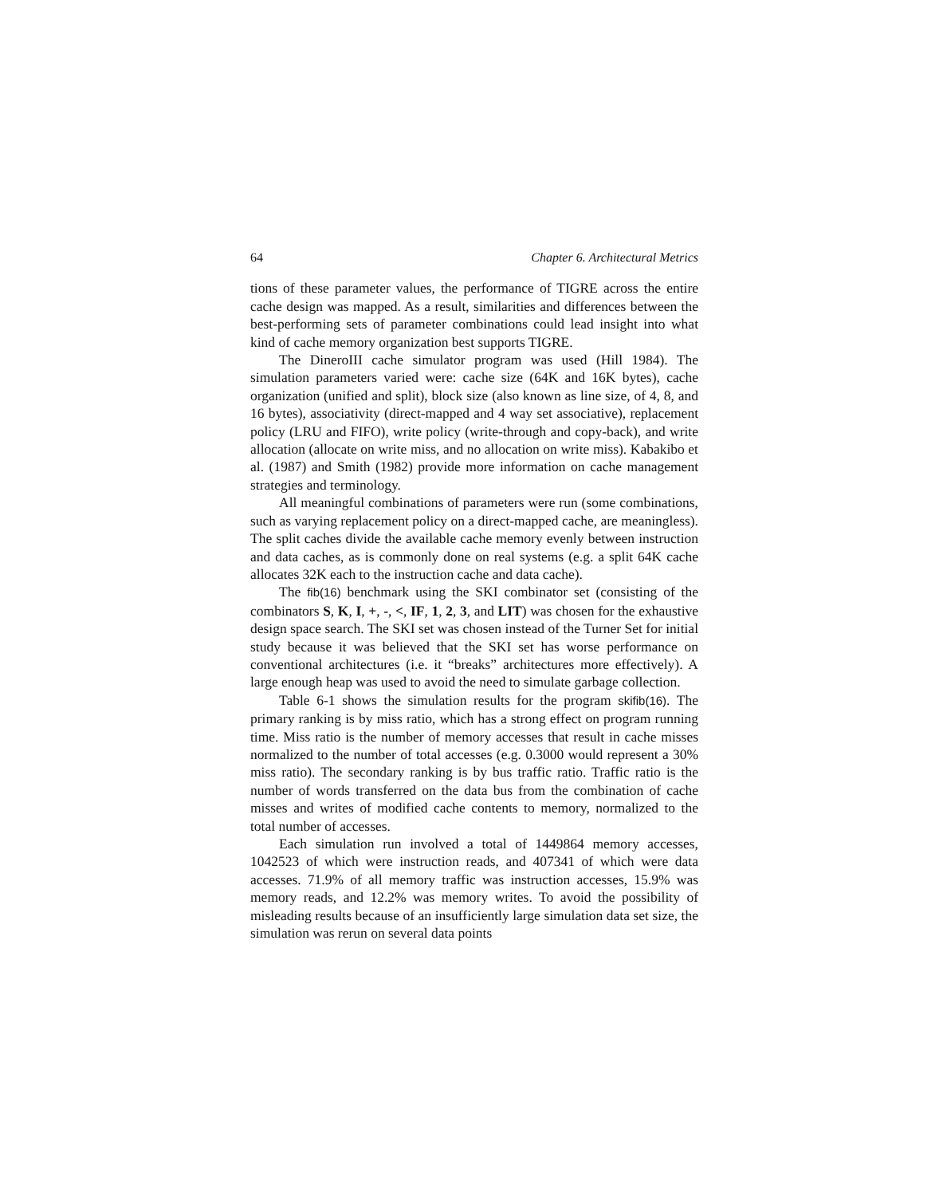64 Chapter 6. Architectural Metrics
tions of these parameter values, the performance of TIGRE across the entire cache design was mapped. As a result, similarities and differences between the best-performing sets of parameter combinations could lead insight into what kind of cache memory organization best supports TIGRE.
The DineroIII cache simulator program was used (Hill 1984). The simulation parameters varied were: cache size (64K and 16K bytes), cache organization (unified and split), block size (also known as line size, of 4, 8, and 16 bytes), associativity (direct-mapped and 4 way set associative), replacement policy (LRU and FIFO), write policy (write-through and copy-back), and write allocation (allocate on write miss, and no allocation on write miss). Kabakibo et al. (1987) and Smith (1982) provide more information on cache management strategies and terminology.
All meaningful combinations of parameters were run (some combinations, such as varying replacement policy on a direct-mapped cache, are meaningless). The split caches divide the available cache memory evenly between instruction and data caches, as is commonly done on real systems (e.g. a split 64K cache allocates 32K each to the instruction cache and data cache).
The fib(16) benchmark using the SKI combinator set (consisting of the combinators S, K, I, +, -, <, IF, 1, 2, 3, and LIT) was chosen for the exhaustive design space search. The SKI set was chosen instead of the Turner Set for initial study because it was believed that the SKI set has worse performance on conventional architectures (i.e. it “breaks” architectures more effectively). A large enough heap was used to avoid the need to simulate garbage collection.
Table 6-1 shows the simulation results for the program skifib(16). The primary ranking is by miss ratio, which has a strong effect on program running time. Miss ratio is the number of memory accesses that result in cache misses normalized to the number of total accesses (e.g. 0.3000 would represent a 30% miss ratio). The secondary ranking is by bus traffic ratio. Traffic ratio is the number of words transferred on the data bus from the combination of cache misses and writes of modified cache contents to memory, normalized to the total number of accesses.
Each simulation run involved a total of 1449864 memory accesses, 1042523 of which were instruction reads, and 407341 of which were data accesses. 71.9% of all memory traffic was instruction accesses, 15.9% was memory reads, and 12.2% was memory writes. To avoid the possibility of misleading results because of an insufficiently large simulation data set size, the simulation was rerun on several data points